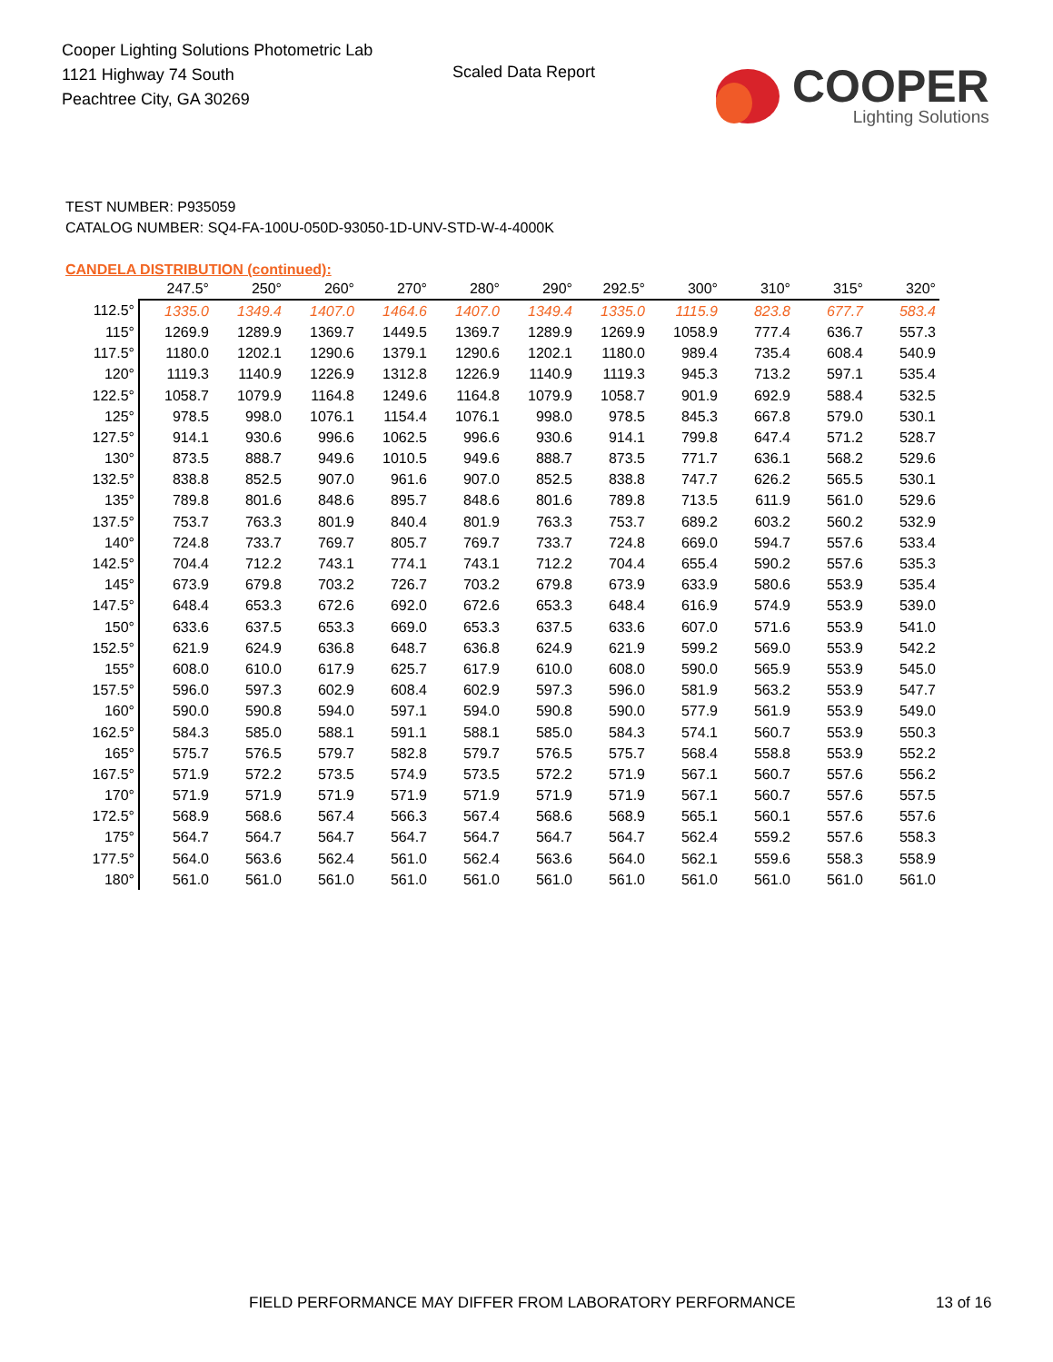Cooper Lighting Solutions Photometric Lab
1121 Highway 74 South
Peachtree City, GA 30269
Scaled Data Report
COOPER
Lighting Solutions
TEST NUMBER: P935059
CATALOG NUMBER: SQ4-FA-100U-050D-93050-1D-UNV-STD-W-4-4000K
CANDELA DISTRIBUTION (continued):
| | 247.5° | 250° | 260° | 270° | 280° | 290° | 292.5° | 300° | 310° | 315° | 320° |
| --- | --- | --- | --- | --- | --- | --- | --- | --- | --- | --- | --- |
| 112.5° | 1335.0 | 1349.4 | 1407.0 | 1464.6 | 1407.0 | 1349.4 | 1335.0 | 1115.9 | 823.8 | 677.7 | 583.4 |
| 115° | 1269.9 | 1289.9 | 1369.7 | 1449.5 | 1369.7 | 1289.9 | 1269.9 | 1058.9 | 777.4 | 636.7 | 557.3 |
| 117.5° | 1180.0 | 1202.1 | 1290.6 | 1379.1 | 1290.6 | 1202.1 | 1180.0 | 989.4 | 735.4 | 608.4 | 540.9 |
| 120° | 1119.3 | 1140.9 | 1226.9 | 1312.8 | 1226.9 | 1140.9 | 1119.3 | 945.3 | 713.2 | 597.1 | 535.4 |
| 122.5° | 1058.7 | 1079.9 | 1164.8 | 1249.6 | 1164.8 | 1079.9 | 1058.7 | 901.9 | 692.9 | 588.4 | 532.5 |
| 125° | 978.5 | 998.0 | 1076.1 | 1154.4 | 1076.1 | 998.0 | 978.5 | 845.3 | 667.8 | 579.0 | 530.1 |
| 127.5° | 914.1 | 930.6 | 996.6 | 1062.5 | 996.6 | 930.6 | 914.1 | 799.8 | 647.4 | 571.2 | 528.7 |
| 130° | 873.5 | 888.7 | 949.6 | 1010.5 | 949.6 | 888.7 | 873.5 | 771.7 | 636.1 | 568.2 | 529.6 |
| 132.5° | 838.8 | 852.5 | 907.0 | 961.6 | 907.0 | 852.5 | 838.8 | 747.7 | 626.2 | 565.5 | 530.1 |
| 135° | 789.8 | 801.6 | 848.6 | 895.7 | 848.6 | 801.6 | 789.8 | 713.5 | 611.9 | 561.0 | 529.6 |
| 137.5° | 753.7 | 763.3 | 801.9 | 840.4 | 801.9 | 763.3 | 753.7 | 689.2 | 603.2 | 560.2 | 532.9 |
| 140° | 724.8 | 733.7 | 769.7 | 805.7 | 769.7 | 733.7 | 724.8 | 669.0 | 594.7 | 557.6 | 533.4 |
| 142.5° | 704.4 | 712.2 | 743.1 | 774.1 | 743.1 | 712.2 | 704.4 | 655.4 | 590.2 | 557.6 | 535.3 |
| 145° | 673.9 | 679.8 | 703.2 | 726.7 | 703.2 | 679.8 | 673.9 | 633.9 | 580.6 | 553.9 | 535.4 |
| 147.5° | 648.4 | 653.3 | 672.6 | 692.0 | 672.6 | 653.3 | 648.4 | 616.9 | 574.9 | 553.9 | 539.0 |
| 150° | 633.6 | 637.5 | 653.3 | 669.0 | 653.3 | 637.5 | 633.6 | 607.0 | 571.6 | 553.9 | 541.0 |
| 152.5° | 621.9 | 624.9 | 636.8 | 648.7 | 636.8 | 624.9 | 621.9 | 599.2 | 569.0 | 553.9 | 542.2 |
| 155° | 608.0 | 610.0 | 617.9 | 625.7 | 617.9 | 610.0 | 608.0 | 590.0 | 565.9 | 553.9 | 545.0 |
| 157.5° | 596.0 | 597.3 | 602.9 | 608.4 | 602.9 | 597.3 | 596.0 | 581.9 | 563.2 | 553.9 | 547.7 |
| 160° | 590.0 | 590.8 | 594.0 | 597.1 | 594.0 | 590.8 | 590.0 | 577.9 | 561.9 | 553.9 | 549.0 |
| 162.5° | 584.3 | 585.0 | 588.1 | 591.1 | 588.1 | 585.0 | 584.3 | 574.1 | 560.7 | 553.9 | 550.3 |
| 165° | 575.7 | 576.5 | 579.7 | 582.8 | 579.7 | 576.5 | 575.7 | 568.4 | 558.8 | 553.9 | 552.2 |
| 167.5° | 571.9 | 572.2 | 573.5 | 574.9 | 573.5 | 572.2 | 571.9 | 567.1 | 560.7 | 557.6 | 556.2 |
| 170° | 571.9 | 571.9 | 571.9 | 571.9 | 571.9 | 571.9 | 571.9 | 567.1 | 560.7 | 557.6 | 557.5 |
| 172.5° | 568.9 | 568.6 | 567.4 | 566.3 | 567.4 | 568.6 | 568.9 | 565.1 | 560.1 | 557.6 | 557.6 |
| 175° | 564.7 | 564.7 | 564.7 | 564.7 | 564.7 | 564.7 | 564.7 | 562.4 | 559.2 | 557.6 | 558.3 |
| 177.5° | 564.0 | 563.6 | 562.4 | 561.0 | 562.4 | 563.6 | 564.0 | 562.1 | 559.6 | 558.3 | 558.9 |
| 180° | 561.0 | 561.0 | 561.0 | 561.0 | 561.0 | 561.0 | 561.0 | 561.0 | 561.0 | 561.0 | 561.0 |
FIELD PERFORMANCE MAY DIFFER FROM LABORATORY PERFORMANCE
13 of 16